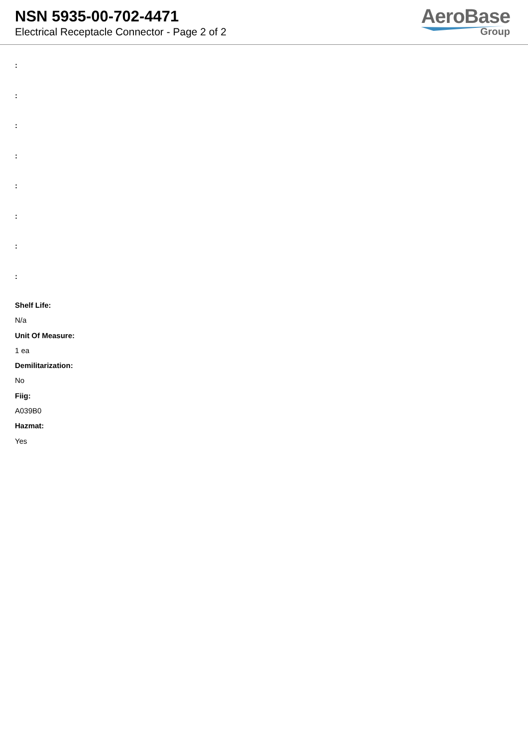NSN 5935-00-702-4471
Electrical Receptacle Connector - Page 2 of 2
AeroBase
Group
:
:
:
:
:
:
:
:
Shelf Life:
N/a
Unit Of Measure:
1 ea
Demilitarization:
No
Fiig:
A039B0
Hazmat:
Yes